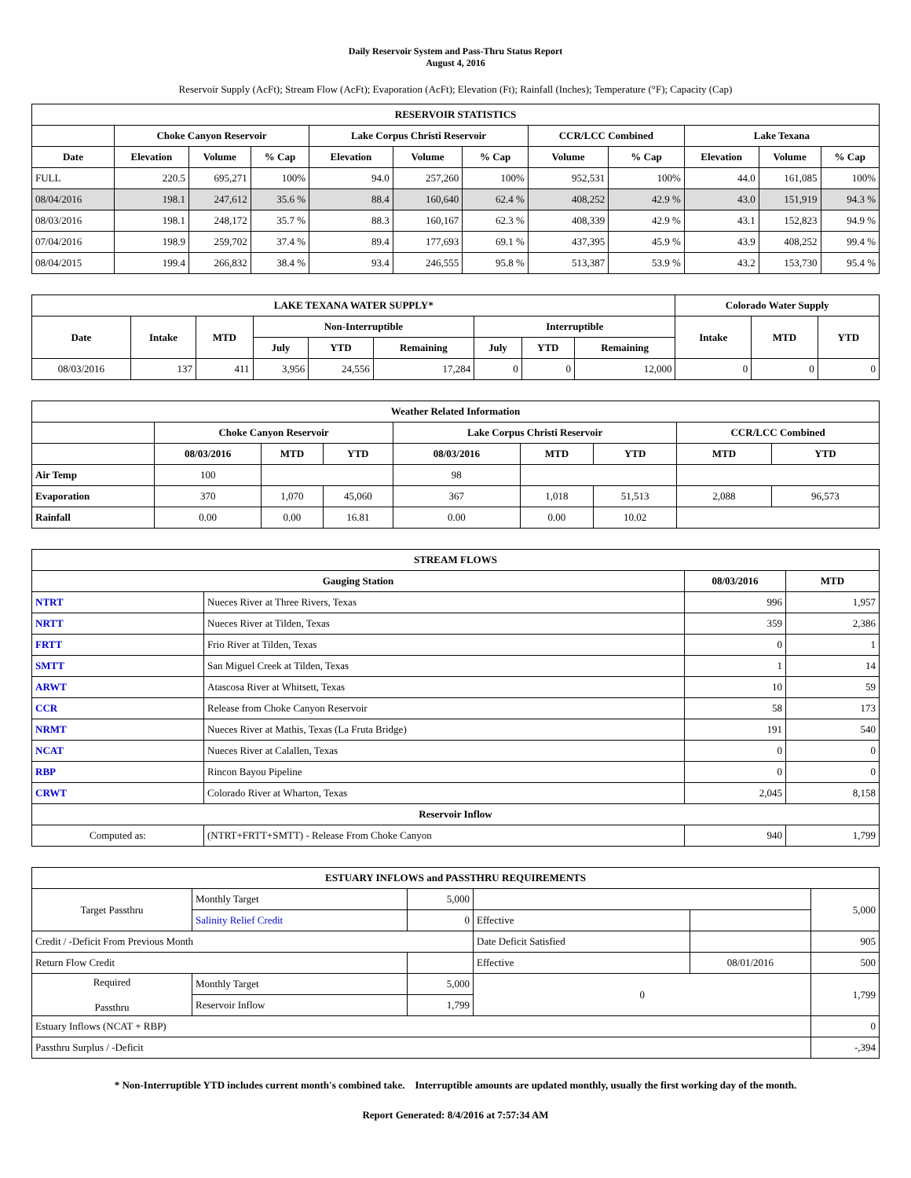Daily Reservoir System and Pass-Thru Status Report
August 4, 2016
Reservoir Supply (AcFt); Stream Flow (AcFt); Evaporation (AcFt); Elevation (Ft); Rainfall (Inches); Temperature (°F); Capacity (Cap)
| RESERVOIR STATISTICS | | | | | | | | | | | |
| --- | --- | --- | --- | --- | --- | --- | --- | --- | --- | --- | --- |
| | Choke Canyon Reservoir | | | Lake Corpus Christi Reservoir | | | CCR/LCC Combined | | Lake Texana | | |
| Date | Elevation | Volume | % Cap | Elevation | Volume | % Cap | Volume | % Cap | Elevation | Volume | % Cap |
| FULL | 220.5 | 695,271 | 100% | 94.0 | 257,260 | 100% | 952,531 | 100% | 44.0 | 161,085 | 100% |
| 08/04/2016 | 198.1 | 247,612 | 35.6 % | 88.4 | 160,640 | 62.4 % | 408,252 | 42.9 % | 43.0 | 151,919 | 94.3 % |
| 08/03/2016 | 198.1 | 248,172 | 35.7 % | 88.3 | 160,167 | 62.3 % | 408,339 | 42.9 % | 43.1 | 152,823 | 94.9 % |
| 07/04/2016 | 198.9 | 259,702 | 37.4 % | 89.4 | 177,693 | 69.1 % | 437,395 | 45.9 % | 43.9 | 408,252 | 99.4 % |
| 08/04/2015 | 199.4 | 266,832 | 38.4 % | 93.4 | 246,555 | 95.8 % | 513,387 | 53.9 % | 43.2 | 153,730 | 95.4 % |
| LAKE TEXANA WATER SUPPLY* | | | | | | | | | Colorado Water Supply | | |
| --- | --- | --- | --- | --- | --- | --- | --- | --- | --- | --- | --- |
| Date | Intake | MTD | Non-Interruptible | | | Interruptible | | | Intake | MTD | YTD |
| | | | July | YTD | Remaining | July | YTD | Remaining | | | |
| 08/03/2016 | 137 | 411 | 3,956 | 24,556 | 17,284 | 0 | 0 | 12,000 | 0 | 0 | 0 |
| Weather Related Information | | | | | | | | |
| --- | --- | --- | --- | --- | --- | --- | --- | --- |
| | Choke Canyon Reservoir | | | Lake Corpus Christi Reservoir | | | CCR/LCC Combined | |
| | 08/03/2016 | MTD | YTD | 08/03/2016 | MTD | YTD | MTD | YTD |
| Air Temp | 100 | | | 98 | | | | |
| Evaporation | 370 | 1,070 | 45,060 | 367 | 1,018 | 51,513 | 2,088 | 96,573 |
| Rainfall | 0.00 | 0.00 | 16.81 | 0.00 | 0.00 | 10.02 | | |
| STREAM FLOWS | | | |
| --- | --- | --- | --- |
| Gauging Station | | 08/03/2016 | MTD |
| NTRT | Nueces River at Three Rivers, Texas | 996 | 1,957 |
| NRTT | Nueces River at Tilden, Texas | 359 | 2,386 |
| FRTT | Frio River at Tilden, Texas | 0 | 1 |
| SMTT | San Miguel Creek at Tilden, Texas | 1 | 14 |
| ARWT | Atascosa River at Whitsett, Texas | 10 | 59 |
| CCR | Release from Choke Canyon Reservoir | 58 | 173 |
| NRMT | Nueces River at Mathis, Texas (La Fruta Bridge) | 191 | 540 |
| NCAT | Nueces River at Calallen, Texas | 0 | 0 |
| RBP | Rincon Bayou Pipeline | 0 | 0 |
| CRWT | Colorado River at Wharton, Texas | 2,045 | 8,158 |
| Reservoir Inflow | | | |
| Computed as: | (NTRT+FRTT+SMTT) - Release From Choke Canyon | 940 | 1,799 |
| ESTUARY INFLOWS and PASSTHRU REQUIREMENTS | | | | | |
| --- | --- | --- | --- | --- | --- |
| Target Passthru | Monthly Target | 5,000 | | | 5,000 |
| | Salinity Relief Credit | 0 | Effective | | |
| Credit / -Deficit From Previous Month | | | Date Deficit Satisfied | | 905 |
| Return Flow Credit | | | Effective | 08/01/2016 | 500 |
| Required Passthru | Monthly Target | 5,000 | 0 | | 1,799 |
| | Reservoir Inflow | 1,799 | | | |
| Estuary Inflows (NCAT + RBP) | | | | | 0 |
| Passthru Surplus / -Deficit | | | | | -,394 |
* Non-Interruptible YTD includes current month's combined take. Interruptible amounts are updated monthly, usually the first working day of the month.
Report Generated: 8/4/2016 at 7:57:34 AM